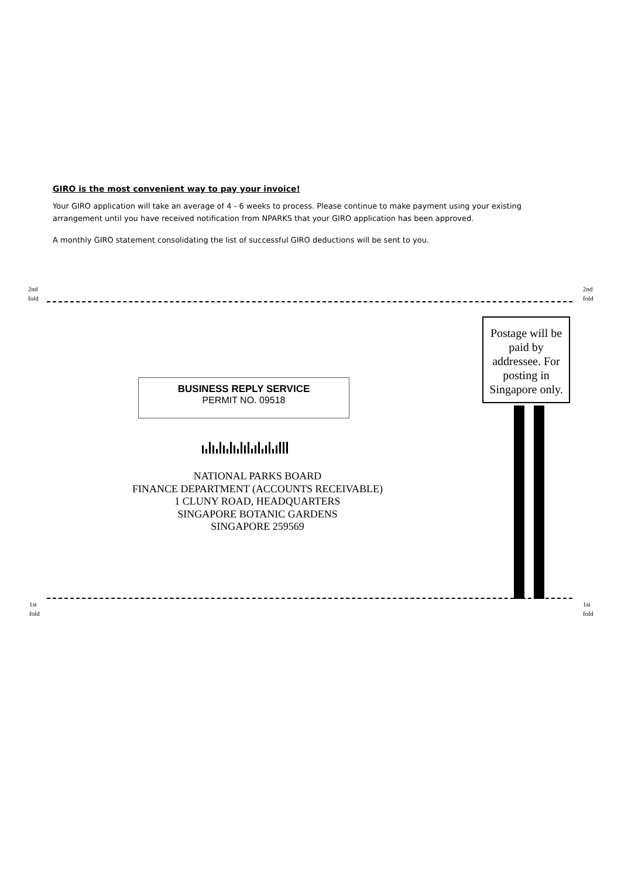GIRO is the most convenient way to pay your invoice!
Your GIRO application will take an average of 4 - 6 weeks to process. Please continue to make payment using your existing arrangement until you have received notification from NPARKS that your GIRO application has been approved.
A monthly GIRO statement consolidating the list of successful GIRO deductions will be sent to you.
2nd
fold
2nd
fold
Postage will be paid by addressee. For posting in Singapore only.
BUSINESS REPLY SERVICE
PERMIT NO. 09518
NATIONAL PARKS BOARD
FINANCE DEPARTMENT (ACCOUNTS RECEIVABLE)
1 CLUNY ROAD, HEADQUARTERS
SINGAPORE BOTANIC GARDENS
SINGAPORE 259569
1st
fold
1st
fold